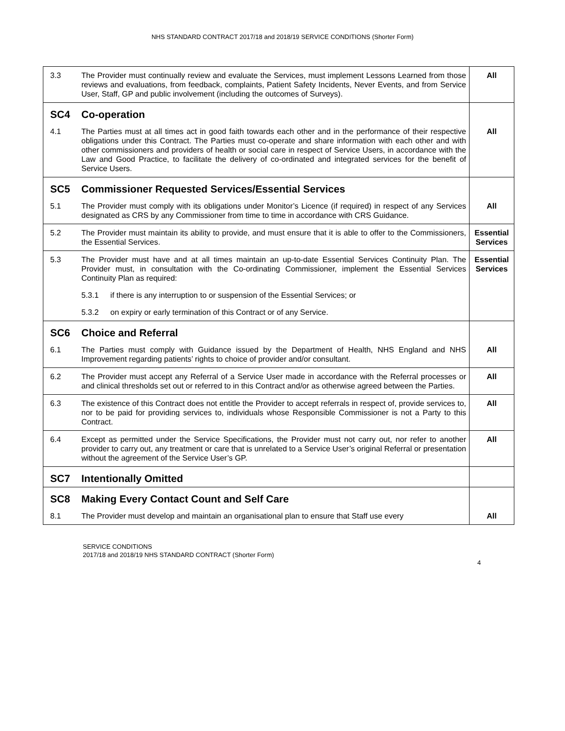NHS STANDARD CONTRACT 2017/18 and 2018/19 SERVICE CONDITIONS (Shorter Form)
| 3.3 | The Provider must continually review and evaluate the Services, must implement Lessons Learned from those reviews and evaluations, from feedback, complaints, Patient Safety Incidents, Never Events, and from Service User, Staff, GP and public involvement (including the outcomes of Surveys). | All |
| SC4 | Co-operation | |
| 4.1 | The Parties must at all times act in good faith towards each other and in the performance of their respective obligations under this Contract. The Parties must co-operate and share information with each other and with other commissioners and providers of health or social care in respect of Service Users, in accordance with the Law and Good Practice, to facilitate the delivery of co-ordinated and integrated services for the benefit of Service Users. | All |
| SC5 | Commissioner Requested Services/Essential Services | |
| 5.1 | The Provider must comply with its obligations under Monitor’s Licence (if required) in respect of any Services designated as CRS by any Commissioner from time to time in accordance with CRS Guidance. | All |
| 5.2 | The Provider must maintain its ability to provide, and must ensure that it is able to offer to the Commissioners, the Essential Services. | Essential Services |
| 5.3 | The Provider must have and at all times maintain an up-to-date Essential Services Continuity Plan. The Provider must, in consultation with the Co-ordinating Commissioner, implement the Essential Services Continuity Plan as required: 5.3.1 if there is any interruption to or suspension of the Essential Services; or 5.3.2 on expiry or early termination of this Contract or of any Service. | Essential Services |
| SC6 | Choice and Referral | |
| 6.1 | The Parties must comply with Guidance issued by the Department of Health, NHS England and NHS Improvement regarding patients’ rights to choice of provider and/or consultant. | All |
| 6.2 | The Provider must accept any Referral of a Service User made in accordance with the Referral processes or and clinical thresholds set out or referred to in this Contract and/or as otherwise agreed between the Parties. | All |
| 6.3 | The existence of this Contract does not entitle the Provider to accept referrals in respect of, provide services to, nor to be paid for providing services to, individuals whose Responsible Commissioner is not a Party to this Contract. | All |
| 6.4 | Except as permitted under the Service Specifications, the Provider must not carry out, nor refer to another provider to carry out, any treatment or care that is unrelated to a Service User’s original Referral or presentation without the agreement of the Service User’s GP. | All |
| SC7 | Intentionally Omitted | |
| SC8 | Making Every Contact Count and Self Care | |
| 8.1 | The Provider must develop and maintain an organisational plan to ensure that Staff use every | All |
SERVICE CONDITIONS
2017/18 and 2018/19 NHS STANDARD CONTRACT (Shorter Form)
4